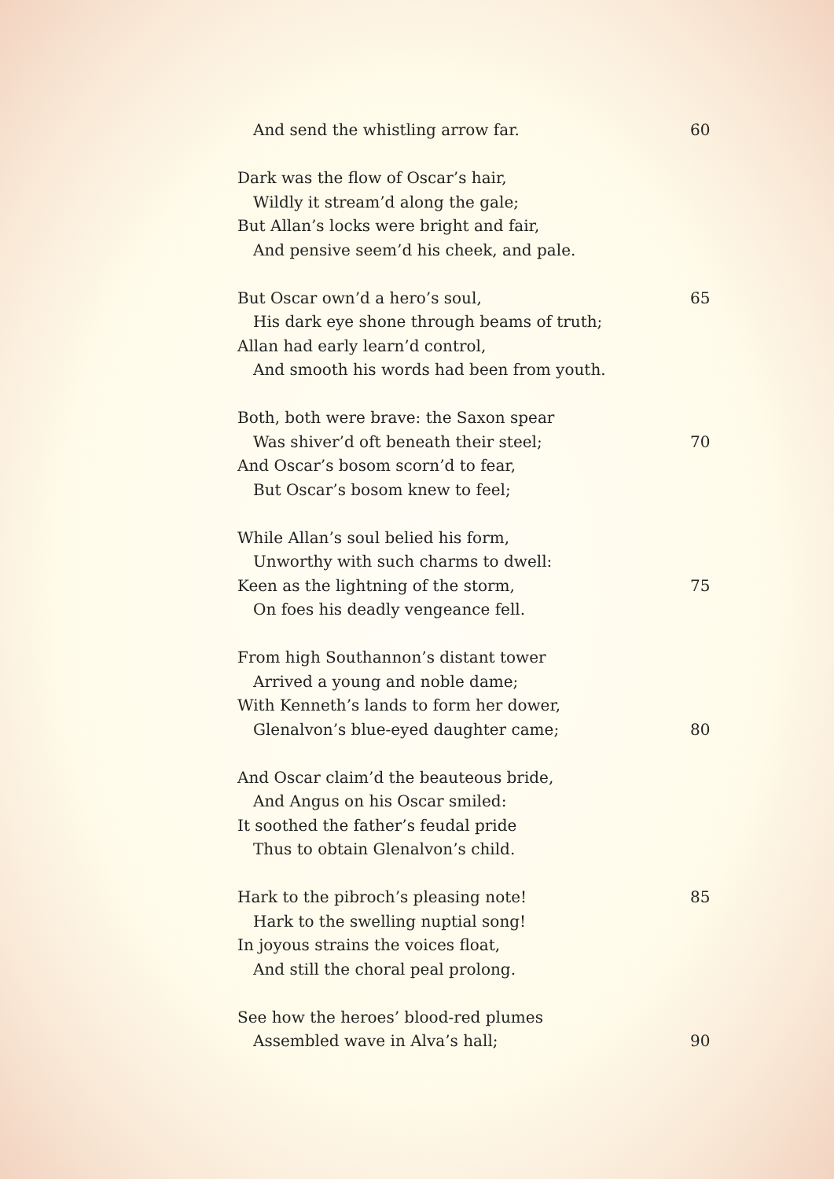And send the whistling arrow far. 60
Dark was the flow of Oscar’s hair,
Wildly it stream’d along the gale;
But Allan’s locks were bright and fair,
And pensive seem’d his cheek, and pale.
But Oscar own’d a hero’s soul, 65
His dark eye shone through beams of truth;
Allan had early learn’d control,
And smooth his words had been from youth.
Both, both were brave: the Saxon spear
Was shiver’d oft beneath their steel; 70
And Oscar’s bosom scorn’d to fear,
But Oscar’s bosom knew to feel;
While Allan’s soul belied his form,
Unworthy with such charms to dwell:
Keen as the lightning of the storm, 75
On foes his deadly vengeance fell.
From high Southannon’s distant tower
Arrived a young and noble dame;
With Kenneth’s lands to form her dower,
Glenalvon’s blue-eyed daughter came; 80
And Oscar claim’d the beauteous bride,
And Angus on his Oscar smiled:
It soothed the father’s feudal pride
Thus to obtain Glenalvon’s child.
Hark to the pibroch’s pleasing note! 85
Hark to the swelling nuptial song!
In joyous strains the voices float,
And still the choral peal prolong.
See how the heroes’ blood-red plumes
Assembled wave in Alva’s hall; 90